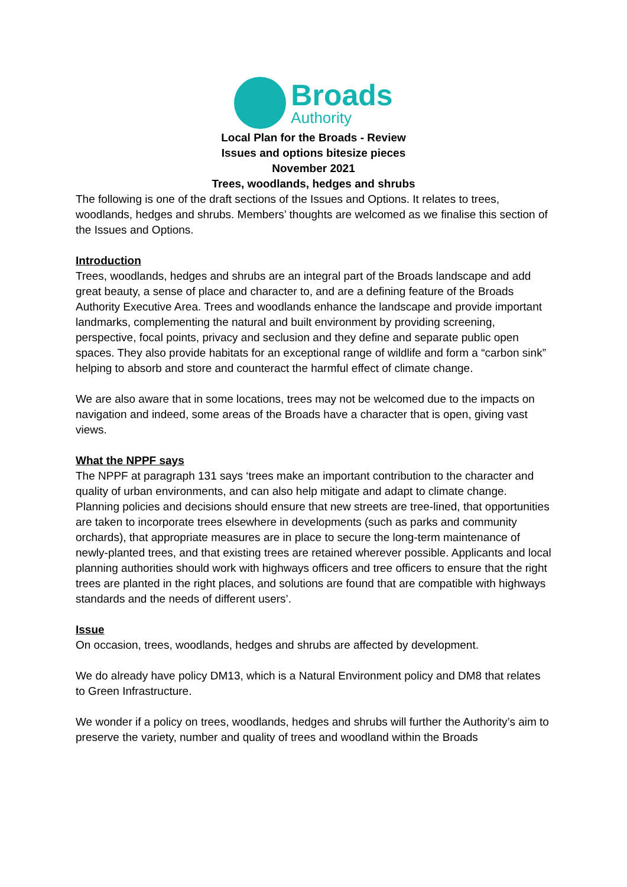Broads
Authority
Local Plan for the Broads - Review
Issues and options bitesize pieces
November 2021
Trees, woodlands, hedges and shrubs
The following is one of the draft sections of the Issues and Options. It relates to trees, woodlands, hedges and shrubs. Members’ thoughts are welcomed as we finalise this section of the Issues and Options.
Introduction
Trees, woodlands, hedges and shrubs are an integral part of the Broads landscape and add great beauty, a sense of place and character to, and are a defining feature of the Broads Authority Executive Area. Trees and woodlands enhance the landscape and provide important landmarks, complementing the natural and built environment by providing screening, perspective, focal points, privacy and seclusion and they define and separate public open spaces. They also provide habitats for an exceptional range of wildlife and form a “carbon sink” helping to absorb and store and counteract the harmful effect of climate change.
We are also aware that in some locations, trees may not be welcomed due to the impacts on navigation and indeed, some areas of the Broads have a character that is open, giving vast views.
What the NPPF says
The NPPF at paragraph 131 says ‘trees make an important contribution to the character and quality of urban environments, and can also help mitigate and adapt to climate change. Planning policies and decisions should ensure that new streets are tree-lined, that opportunities are taken to incorporate trees elsewhere in developments (such as parks and community orchards), that appropriate measures are in place to secure the long-term maintenance of newly-planted trees, and that existing trees are retained wherever possible. Applicants and local planning authorities should work with highways officers and tree officers to ensure that the right trees are planted in the right places, and solutions are found that are compatible with highways standards and the needs of different users’.
Issue
On occasion, trees, woodlands, hedges and shrubs are affected by development.
We do already have policy DM13, which is a Natural Environment policy and DM8 that relates to Green Infrastructure.
We wonder if a policy on trees, woodlands, hedges and shrubs will further the Authority’s aim to preserve the variety, number and quality of trees and woodland within the Broads